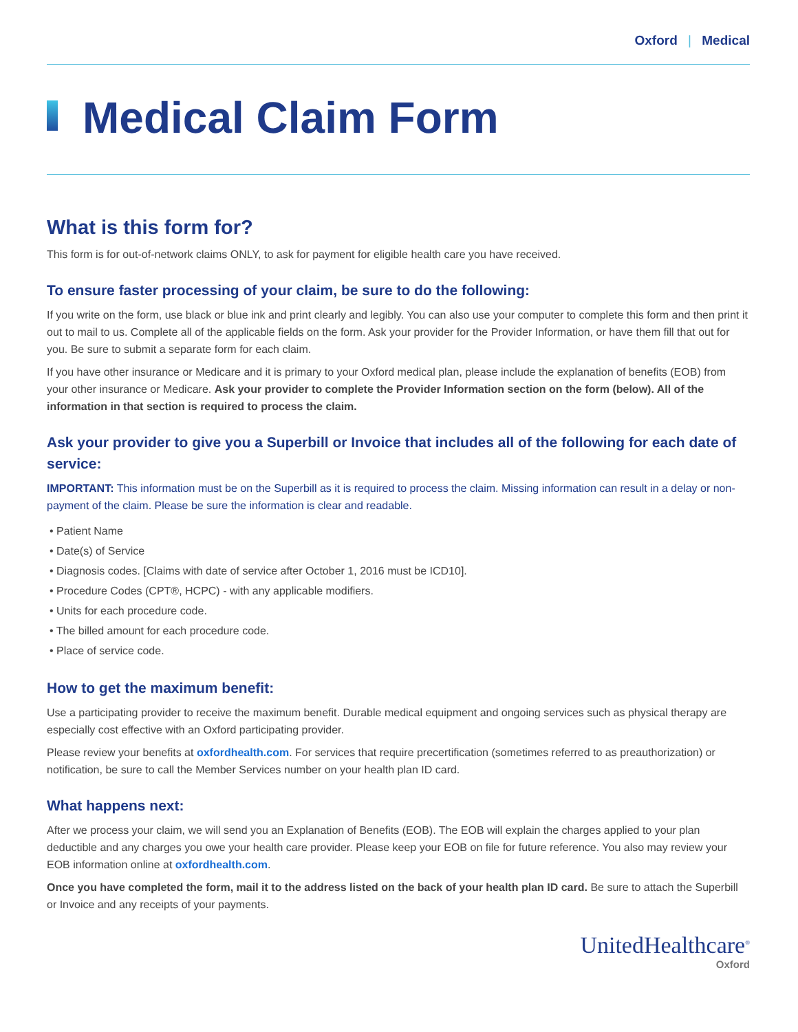Oxford | Medical
Medical Claim Form
What is this form for?
This form is for out-of-network claims ONLY, to ask for payment for eligible health care you have received.
To ensure faster processing of your claim, be sure to do the following:
If you write on the form, use black or blue ink and print clearly and legibly. You can also use your computer to complete this form and then print it out to mail to us. Complete all of the applicable fields on the form. Ask your provider for the Provider Information, or have them fill that out for you. Be sure to submit a separate form for each claim.
If you have other insurance or Medicare and it is primary to your Oxford medical plan, please include the explanation of benefits (EOB) from your other insurance or Medicare. Ask your provider to complete the Provider Information section on the form (below). All of the information in that section is required to process the claim.
Ask your provider to give you a Superbill or Invoice that includes all of the following for each date of service:
IMPORTANT: This information must be on the Superbill as it is required to process the claim. Missing information can result in a delay or non-payment of the claim. Please be sure the information is clear and readable.
• Patient Name
• Date(s) of Service
• Diagnosis codes. [Claims with date of service after October 1, 2016 must be ICD10].
• Procedure Codes (CPT®, HCPC) - with any applicable modifiers.
• Units for each procedure code.
• The billed amount for each procedure code.
• Place of service code.
How to get the maximum benefit:
Use a participating provider to receive the maximum benefit. Durable medical equipment and ongoing services such as physical therapy are especially cost effective with an Oxford participating provider.
Please review your benefits at oxfordhealth.com. For services that require precertification (sometimes referred to as preauthorization) or notification, be sure to call the Member Services number on your health plan ID card.
What happens next:
After we process your claim, we will send you an Explanation of Benefits (EOB). The EOB will explain the charges applied to your plan deductible and any charges you owe your health care provider. Please keep your EOB on file for future reference. You also may review your EOB information online at oxfordhealth.com.
Once you have completed the form, mail it to the address listed on the back of your health plan ID card. Be sure to attach the Superbill or Invoice and any receipts of your payments.
UnitedHealthcare<sup>®</sup>
Oxford